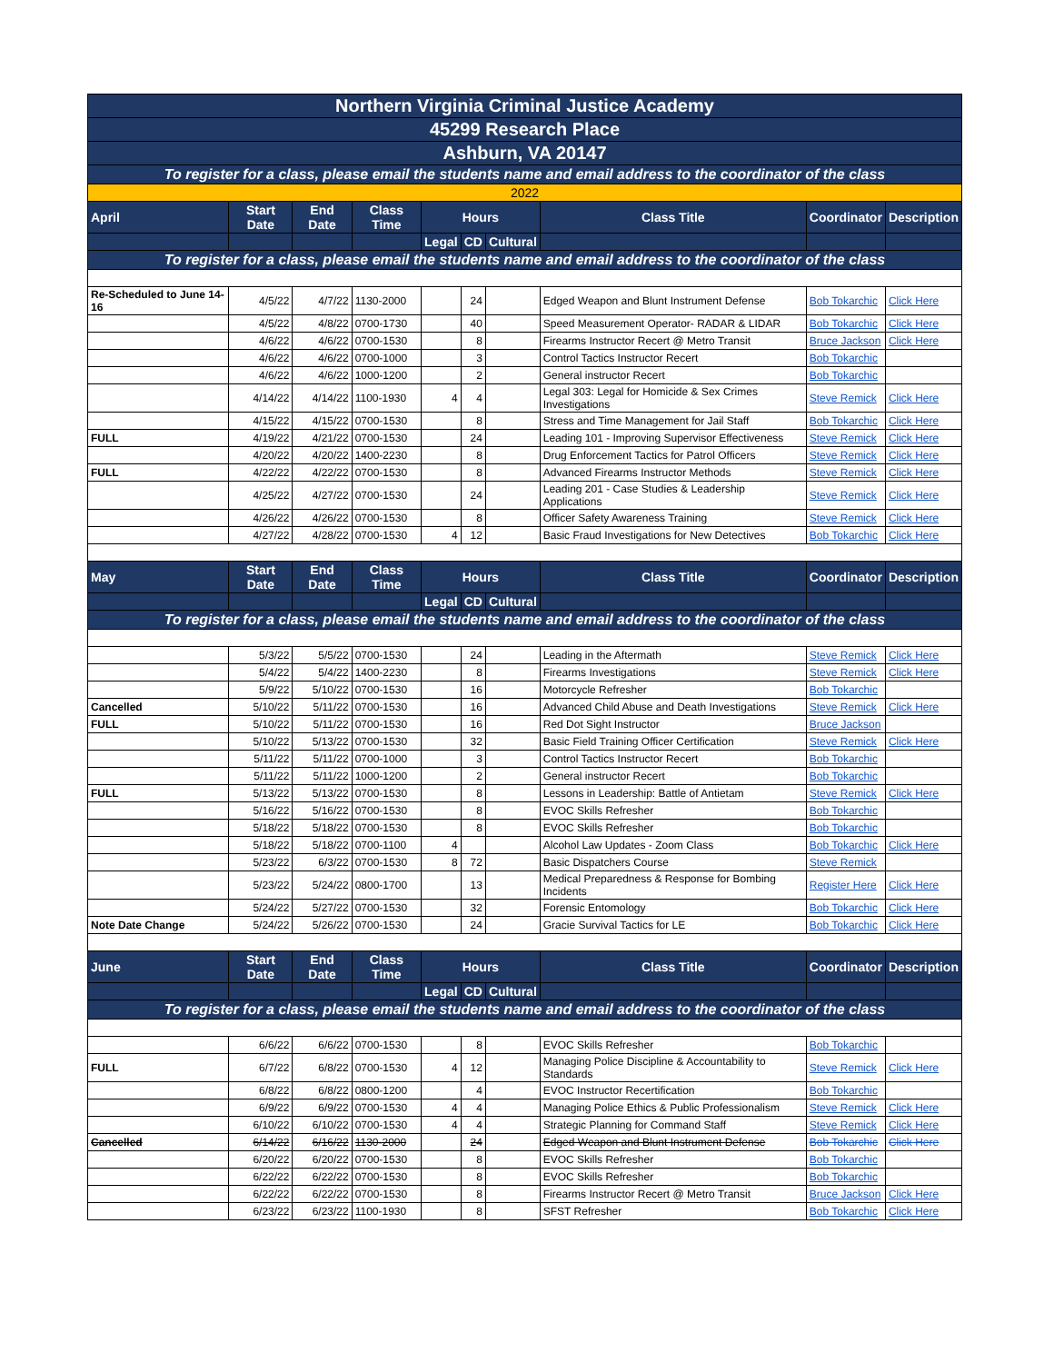| Northern Virginia Criminal Justice Academy | | | | | | | | | |
| 45299 Research Place | | | | | | | | | |
| Ashburn, VA 20147 | | | | | | | | | |
| To register for a class, please email the students name and email address to the coordinator of the class | | | | | | | | | |
| 2022 | | | | | | | | | |
| April | Start Date | End Date | Class Time | Hours | | | Class Title | Coordinator | Description |
| | | | | Legal | CD | Cultural | | | |
| To register for a class, please email the students name and email address to the coordinator of the class | | | | | | | | | |
| Re-Scheduled to June 14-16 | 4/5/22 | 4/7/22 | 1130-2000 | | 24 | | Edged Weapon and Blunt Instrument Defense | Bob Tokarchic | Click Here |
| | 4/5/22 | 4/8/22 | 0700-1730 | | 40 | | Speed Measurement Operator- RADAR & LIDAR | Bob Tokarchic | Click Here |
| | 4/6/22 | 4/6/22 | 0700-1530 | | 8 | | Firearms Instructor Recert @ Metro Transit | Bruce Jackson | Click Here |
| | 4/6/22 | 4/6/22 | 0700-1000 | | 3 | | Control Tactics Instructor Recert | Bob Tokarchic | |
| | 4/6/22 | 4/6/22 | 1000-1200 | | 2 | | General instructor Recert | Bob Tokarchic | |
| | 4/14/22 | 4/14/22 | 1100-1930 | 4 | 4 | | Legal 303: Legal for Homicide & Sex Crimes Investigations | Steve Remick | Click Here |
| | 4/15/22 | 4/15/22 | 0700-1530 | | 8 | | Stress and Time Management for Jail Staff | Bob Tokarchic | Click Here |
| FULL | 4/19/22 | 4/21/22 | 0700-1530 | | 24 | | Leading 101 - Improving Supervisor Effectiveness | Steve Remick | Click Here |
| | 4/20/22 | 4/20/22 | 1400-2230 | | 8 | | Drug Enforcement Tactics for Patrol Officers | Steve Remick | Click Here |
| FULL | 4/22/22 | 4/22/22 | 0700-1530 | | 8 | | Advanced Firearms Instructor Methods | Steve Remick | Click Here |
| | 4/25/22 | 4/27/22 | 0700-1530 | | 24 | | Leading 201 - Case Studies & Leadership Applications | Steve Remick | Click Here |
| | 4/26/22 | 4/26/22 | 0700-1530 | | 8 | | Officer Safety Awareness Training | Steve Remick | Click Here |
| | 4/27/22 | 4/28/22 | 0700-1530 | 4 | 12 | | Basic Fraud Investigations for New Detectives | Bob Tokarchic | Click Here |
| May | Start Date | End Date | Class Time | Hours | | | Class Title | Coordinator | Description |
| | | | | Legal | CD | Cultural | | | |
| To register for a class, please email the students name and email address to the coordinator of the class | | | | | | | | | |
| | 5/3/22 | 5/5/22 | 0700-1530 | | 24 | | Leading in the Aftermath | Steve Remick | Click Here |
| | 5/4/22 | 5/4/22 | 1400-2230 | | 8 | | Firearms Investigations | Steve Remick | Click Here |
| | 5/9/22 | 5/10/22 | 0700-1530 | | 16 | | Motorcycle Refresher | Bob Tokarchic | |
| Cancelled | 5/10/22 | 5/11/22 | 0700-1530 | | 16 | | Advanced Child Abuse and Death Investigations | Steve Remick | Click Here |
| FULL | 5/10/22 | 5/11/22 | 0700-1530 | | 16 | | Red Dot Sight Instructor | Bruce Jackson | |
| | 5/10/22 | 5/13/22 | 0700-1530 | | 32 | | Basic Field Training Officer Certification | Steve Remick | Click Here |
| | 5/11/22 | 5/11/22 | 0700-1000 | | 3 | | Control Tactics Instructor Recert | Bob Tokarchic | |
| | 5/11/22 | 5/11/22 | 1000-1200 | | 2 | | General instructor Recert | Bob Tokarchic | |
| FULL | 5/13/22 | 5/13/22 | 0700-1530 | | 8 | | Lessons in Leadership: Battle of Antietam | Steve Remick | Click Here |
| | 5/16/22 | 5/16/22 | 0700-1530 | | 8 | | EVOC Skills Refresher | Bob Tokarchic | |
| | 5/18/22 | 5/18/22 | 0700-1530 | | 8 | | EVOC Skills Refresher | Bob Tokarchic | |
| | 5/18/22 | 5/18/22 | 0700-1100 | 4 | | | Alcohol Law Updates - Zoom Class | Bob Tokarchic | Click Here |
| | 5/23/22 | 6/3/22 | 0700-1530 | 8 | 72 | | Basic Dispatchers Course | Steve Remick | |
| | 5/23/22 | 5/24/22 | 0800-1700 | | 13 | | Medical Preparedness & Response for Bombing Incidents | Register Here | Click Here |
| | 5/24/22 | 5/27/22 | 0700-1530 | | 32 | | Forensic Entomology | Bob Tokarchic | Click Here |
| Note Date Change | 5/24/22 | 5/26/22 | 0700-1530 | | 24 | | Gracie Survival Tactics for LE | Bob Tokarchic | Click Here |
| June | Start Date | End Date | Class Time | Hours | | | Class Title | Coordinator | Description |
| | | | | Legal | CD | Cultural | | | |
| To register for a class, please email the students name and email address to the coordinator of the class | | | | | | | | | |
| | 6/6/22 | 6/6/22 | 0700-1530 | | 8 | | EVOC Skills Refresher | Bob Tokarchic | |
| FULL | 6/7/22 | 6/8/22 | 0700-1530 | 4 | 12 | | Managing Police Discipline & Accountability to Standards | Steve Remick | Click Here |
| | 6/8/22 | 6/8/22 | 0800-1200 | | 4 | | EVOC Instructor Recertification | Bob Tokarchic | |
| | 6/9/22 | 6/9/22 | 0700-1530 | 4 | 4 | | Managing Police Ethics & Public Professionalism | Steve Remick | Click Here |
| | 6/10/22 | 6/10/22 | 0700-1530 | 4 | 4 | | Strategic Planning for Command Staff | Steve Remick | Click Here |
| Cancelled | 6/14/22 | 6/16/22 | 1130-2000 | | 24 | | Edged Weapon and Blunt Instrument Defense | Bob Tokarchic | Click Here |
| | 6/20/22 | 6/20/22 | 0700-1530 | | 8 | | EVOC Skills Refresher | Bob Tokarchic | |
| | 6/22/22 | 6/22/22 | 0700-1530 | | 8 | | EVOC Skills Refresher | Bob Tokarchic | |
| | 6/22/22 | 6/22/22 | 0700-1530 | | 8 | | Firearms Instructor Recert @ Metro Transit | Bruce Jackson | Click Here |
| | 6/23/22 | 6/23/22 | 1100-1930 | | 8 | | SFST Refresher | Bob Tokarchic | Click Here |